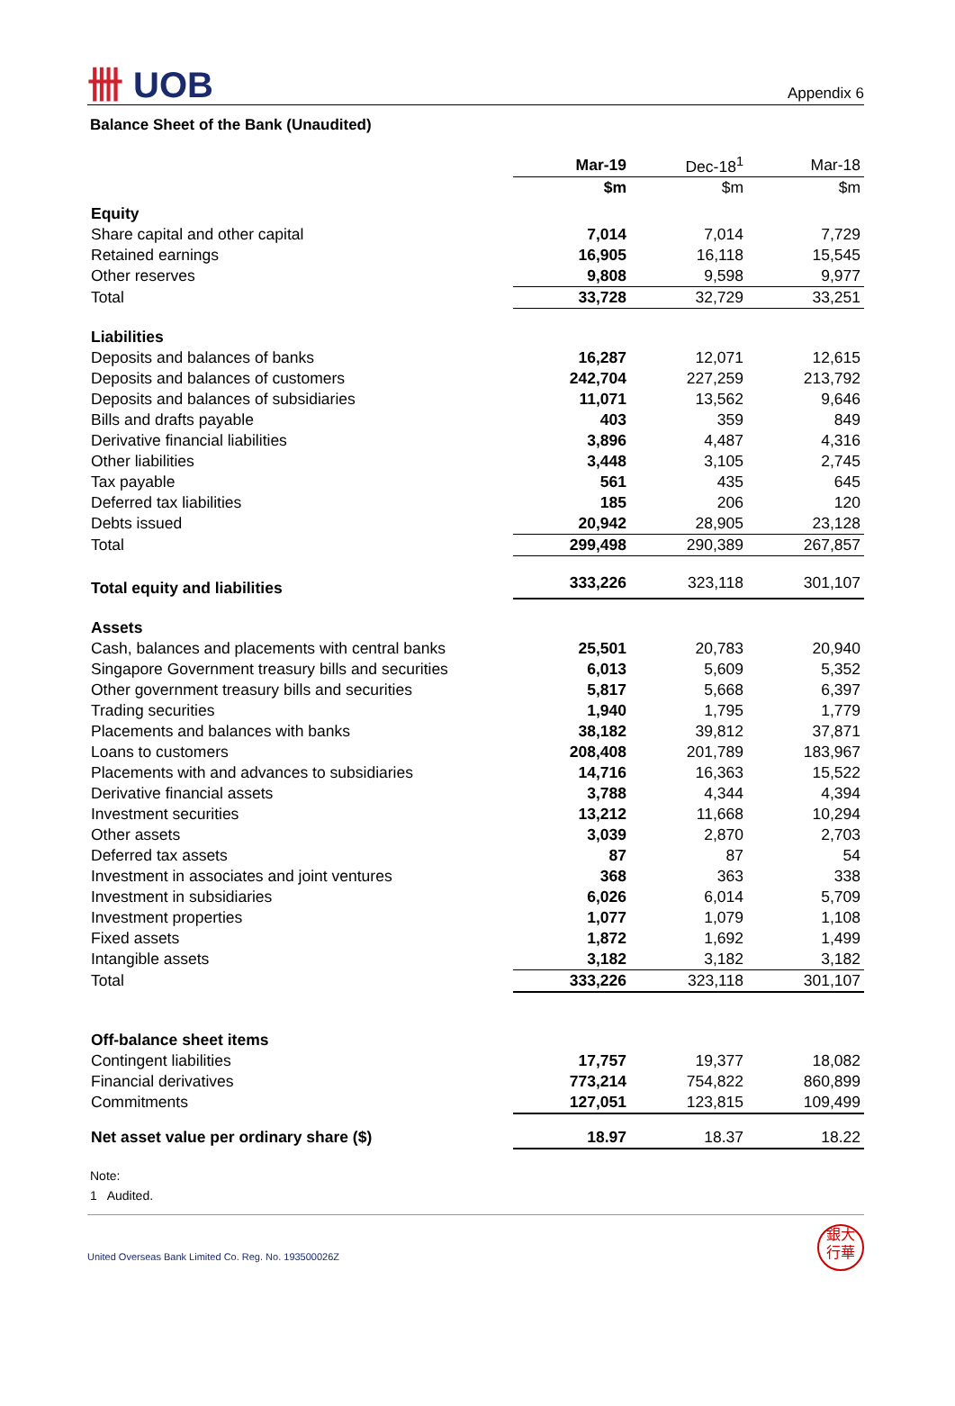卌 UOB
Appendix 6
Balance Sheet of the Bank (Unaudited)
| | Mar-19 | Dec-18<sup>1</sup> | Mar-18 |
| --- | --- | --- | --- |
| | $m | $m | $m |
| Equity | | | |
| Share capital and other capital | 7,014 | 7,014 | 7,729 |
| Retained earnings | 16,905 | 16,118 | 15,545 |
| Other reserves | 9,808 | 9,598 | 9,977 |
| Total | 33,728 | 32,729 | 33,251 |
| Liabilities | | | |
| Deposits and balances of banks | 16,287 | 12,071 | 12,615 |
| Deposits and balances of customers | 242,704 | 227,259 | 213,792 |
| Deposits and balances of subsidiaries | 11,071 | 13,562 | 9,646 |
| Bills and drafts payable | 403 | 359 | 849 |
| Derivative financial liabilities | 3,896 | 4,487 | 4,316 |
| Other liabilities | 3,448 | 3,105 | 2,745 |
| Tax payable | 561 | 435 | 645 |
| Deferred tax liabilities | 185 | 206 | 120 |
| Debts issued | 20,942 | 28,905 | 23,128 |
| Total | 299,498 | 290,389 | 267,857 |
| Total equity and liabilities | 333,226 | 323,118 | 301,107 |
| Assets | | | |
| Cash, balances and placements with central banks | 25,501 | 20,783 | 20,940 |
| Singapore Government treasury bills and securities | 6,013 | 5,609 | 5,352 |
| Other government treasury bills and securities | 5,817 | 5,668 | 6,397 |
| Trading securities | 1,940 | 1,795 | 1,779 |
| Placements and balances with banks | 38,182 | 39,812 | 37,871 |
| Loans to customers | 208,408 | 201,789 | 183,967 |
| Placements with and advances to subsidiaries | 14,716 | 16,363 | 15,522 |
| Derivative financial assets | 3,788 | 4,344 | 4,394 |
| Investment securities | 13,212 | 11,668 | 10,294 |
| Other assets | 3,039 | 2,870 | 2,703 |
| Deferred tax assets | 87 | 87 | 54 |
| Investment in associates and joint ventures | 368 | 363 | 338 |
| Investment in subsidiaries | 6,026 | 6,014 | 5,709 |
| Investment properties | 1,077 | 1,079 | 1,108 |
| Fixed assets | 1,872 | 1,692 | 1,499 |
| Intangible assets | 3,182 | 3,182 | 3,182 |
| Total | 333,226 | 323,118 | 301,107 |
| Off-balance sheet items | | | |
| Contingent liabilities | 17,757 | 19,377 | 18,082 |
| Financial derivatives | 773,214 | 754,822 | 860,899 |
| Commitments | 127,051 | 123,815 | 109,499 |
| Net asset value per ordinary share ($) | 18.97 | 18.37 | 18.22 |
Note:
1 Audited.
United Overseas Bank Limited Co. Reg. No. 193500026Z
銀大
行華